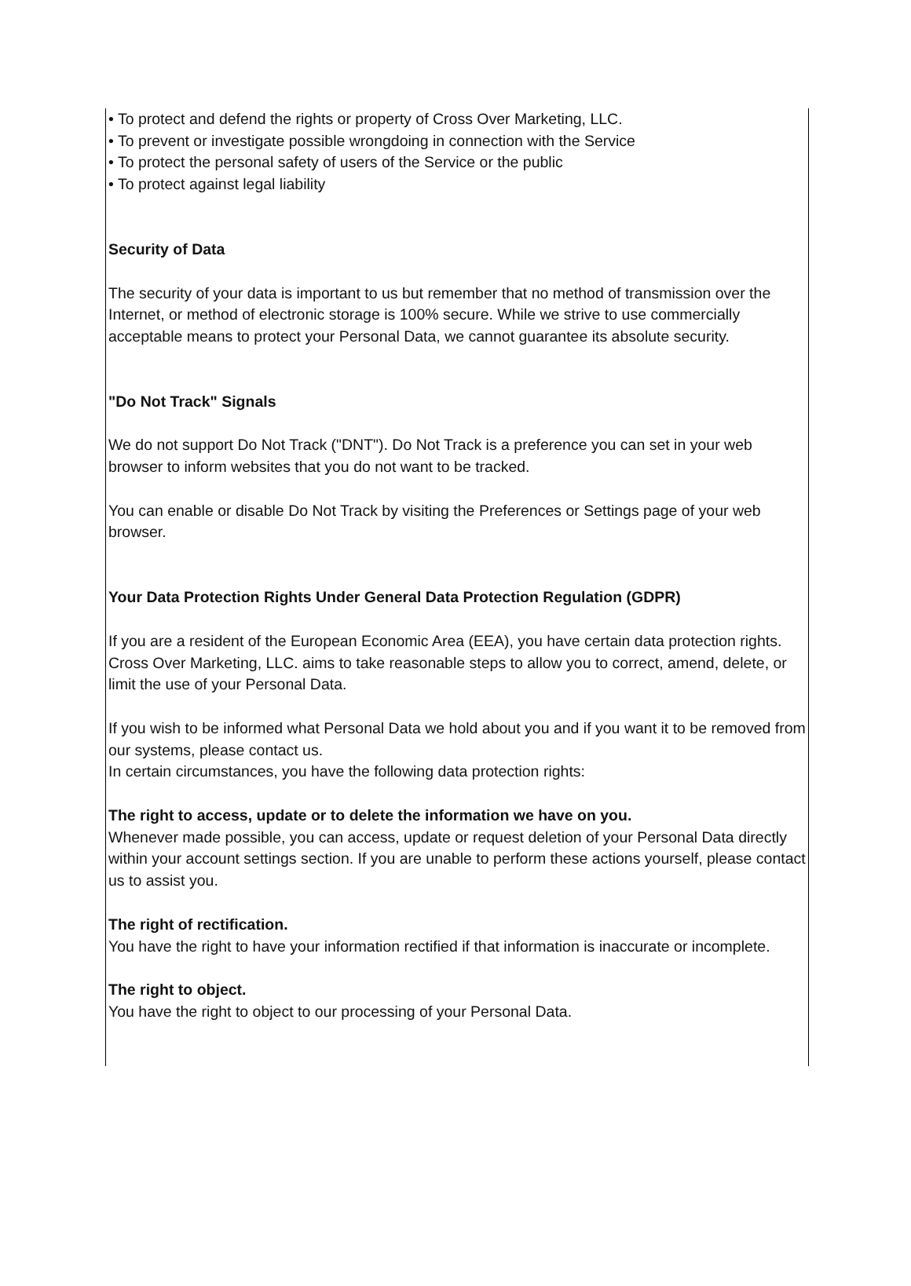• To protect and defend the rights or property of Cross Over Marketing, LLC.
• To prevent or investigate possible wrongdoing in connection with the Service
• To protect the personal safety of users of the Service or the public
• To protect against legal liability
Security of Data
The security of your data is important to us but remember that no method of transmission over the Internet, or method of electronic storage is 100% secure. While we strive to use commercially acceptable means to protect your Personal Data, we cannot guarantee its absolute security.
"Do Not Track" Signals
We do not support Do Not Track ("DNT"). Do Not Track is a preference you can set in your web browser to inform websites that you do not want to be tracked.
You can enable or disable Do Not Track by visiting the Preferences or Settings page of your web browser.
Your Data Protection Rights Under General Data Protection Regulation (GDPR)
If you are a resident of the European Economic Area (EEA), you have certain data protection rights. Cross Over Marketing, LLC. aims to take reasonable steps to allow you to correct, amend, delete, or limit the use of your Personal Data.
If you wish to be informed what Personal Data we hold about you and if you want it to be removed from our systems, please contact us.
In certain circumstances, you have the following data protection rights:
The right to access, update or to delete the information we have on you.
Whenever made possible, you can access, update or request deletion of your Personal Data directly within your account settings section. If you are unable to perform these actions yourself, please contact us to assist you.
The right of rectification.
You have the right to have your information rectified if that information is inaccurate or incomplete.
The right to object.
You have the right to object to our processing of your Personal Data.